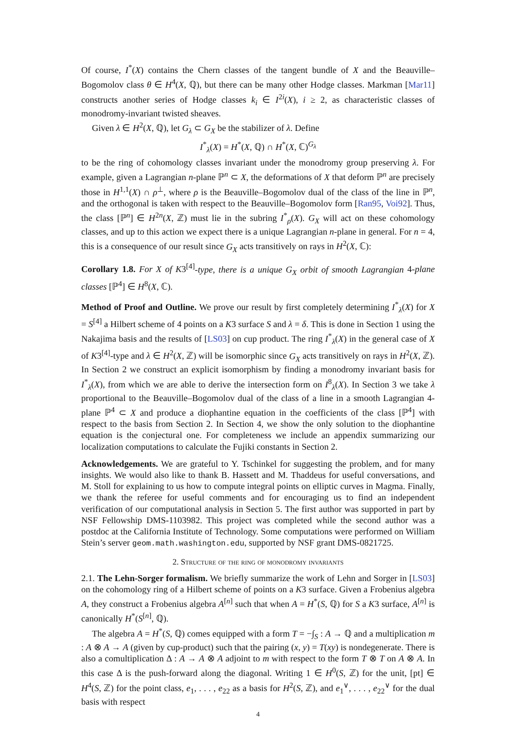Of course, I<sup>*</sup>(X) contains the Chern classes of the tangent bundle of X and the Beauville–Bogomolov class θ ∈ H<sup>4</sup>(X, ℚ), but there can be many other Hodge classes. Markman [Mar11] constructs another series of Hodge classes k<sub>i</sub> ∈ I<sup>2i</sup>(X), i ≥ 2, as characteristic classes of monodromy-invariant twisted sheaves.
Given λ ∈ H<sup>2</sup>(X, ℚ), let G<sub>λ</sub> ⊂ G<sub>X</sub> be the stabilizer of λ. Define
I<sup>*</sup><sub>λ</sub>(X) = H<sup>*</sup>(X, ℚ) ∩ H<sup>*</sup>(X, ℂ)<sup>G<sub>λ</sub></sup>
to be the ring of cohomology classes invariant under the monodromy group preserving λ. For example, given a Lagrangian n-plane ℙ<sup>n</sup> ⊂ X, the deformations of X that deform ℙ<sup>n</sup> are precisely those in H<sup>1,1</sup>(X) ∩ ρ<sup>⊥</sup>, where ρ is the Beauville–Bogomolov dual of the class of the line in ℙ<sup>n</sup>, and the orthogonal is taken with respect to the Beauville–Bogomolov form [Ran95, Voi92]. Thus, the class [ℙ<sup>n</sup>] ∈ H<sup>2n</sup>(X, ℤ) must lie in the subring I<sup>*</sup><sub>ρ</sub>(X). G<sub>X</sub> will act on these cohomology classes, and up to this action we expect there is a unique Lagrangian n-plane in general. For n = 4, this is a consequence of our result since G<sub>X</sub> acts transitively on rays in H<sup>2</sup>(X, ℂ):
Corollary 1.8. For X of K3<sup>[4]</sup>-type, there is a unique G<sub>X</sub> orbit of smooth Lagrangian 4-plane classes [ℙ<sup>4</sup>] ∈ H<sup>8</sup>(X, ℂ).
Method of Proof and Outline. We prove our result by first completely determining I<sup>*</sup><sub>λ</sub>(X) for X = S<sup>[4]</sup> a Hilbert scheme of 4 points on a K3 surface S and λ = δ. This is done in Section 1 using the Nakajima basis and the results of [LS03] on cup product. The ring I<sup>*</sup><sub>λ</sub>(X) in the general case of X of K3<sup>[4]</sup>-type and λ ∈ H<sup>2</sup>(X, ℤ) will be isomorphic since G<sub>X</sub> acts transitively on rays in H<sup>2</sup>(X, ℤ). In Section 2 we construct an explicit isomorphism by finding a monodromy invariant basis for I<sup>*</sup><sub>λ</sub>(X), from which we are able to derive the intersection form on I<sup>8</sup><sub>λ</sub>(X). In Section 3 we take λ proportional to the Beauville–Bogomolov dual of the class of a line in a smooth Lagrangian 4-plane ℙ<sup>4</sup> ⊂ X and produce a diophantine equation in the coefficients of the class [ℙ<sup>4</sup>] with respect to the basis from Section 2. In Section 4, we show the only solution to the diophantine equation is the conjectural one. For completeness we include an appendix summarizing our localization computations to calculate the Fujiki constants in Section 2.
Acknowledgements. We are grateful to Y. Tschinkel for suggesting the problem, and for many insights. We would also like to thank B. Hassett and M. Thaddeus for useful conversations, and M. Stoll for explaining to us how to compute integral points on elliptic curves in Magma. Finally, we thank the referee for useful comments and for encouraging us to find an independent verification of our computational analysis in Section 5. The first author was supported in part by NSF Fellowship DMS-1103982. This project was completed while the second author was a postdoc at the California Institute of Technology. Some computations were performed on William Stein’s server geom.math.washington.edu, supported by NSF grant DMS-0821725.
2. Structure of the ring of monodromy invariants
2.1. The Lehn-Sorger formalism. We briefly summarize the work of Lehn and Sorger in [LS03] on the cohomology ring of a Hilbert scheme of points on a K3 surface. Given a Frobenius algebra A, they construct a Frobenius algebra A<sup>[n]</sup> such that when A = H<sup>*</sup>(S, ℚ) for S a K3 surface, A<sup>[n]</sup> is canonically H<sup>*</sup>(S<sup>[n]</sup>, ℚ).
The algebra A = H<sup>*</sup>(S, ℚ) comes equipped with a form T = −∫<sub>S</sub> : A → ℚ and a multiplication m : A ⊗ A → A (given by cup-product) such that the pairing (x, y) = T(xy) is nondegenerate. There is also a comultiplication Δ : A → A ⊗ A adjoint to m with respect to the form T ⊗ T on A ⊗ A. In this case Δ is the push-forward along the diagonal. Writing 1 ∈ H<sup>0</sup>(S, ℤ) for the unit, [pt] ∈ H<sup>4</sup>(S, ℤ) for the point class, e<sub>1</sub>, . . . , e<sub>22</sub> as a basis for H<sup>2</sup>(S, ℤ), and e<sub>1</sub><sup>∨</sup>, . . . , e<sub>22</sub><sup>∨</sup> for the dual basis with respect
4